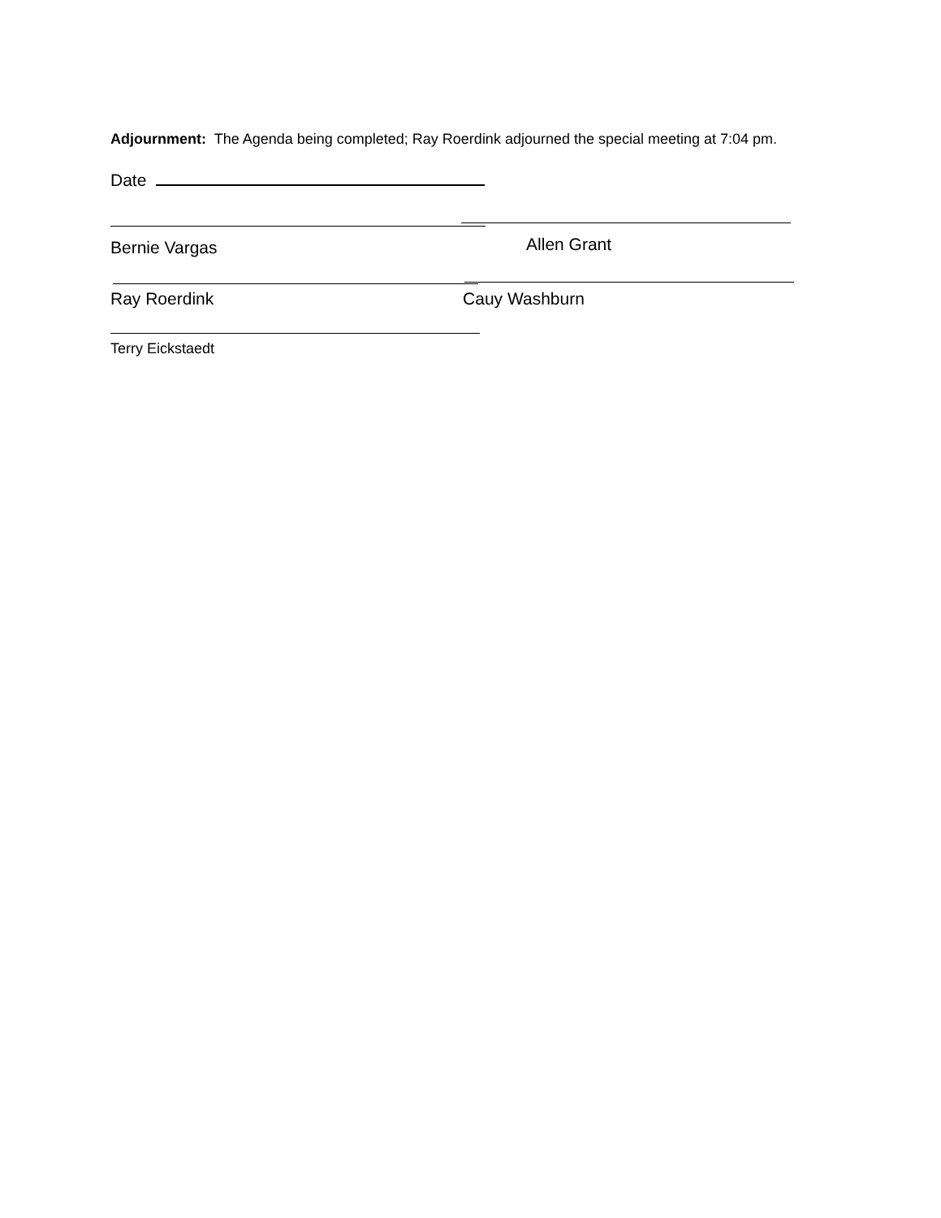Adjournment: The Agenda being completed; Ray Roerdink adjourned the special meeting at 7:04 pm.
Date
Bernie Vargas Allen Grant
Ray Roerdink Cauy Washburn
Terry Eickstaedt